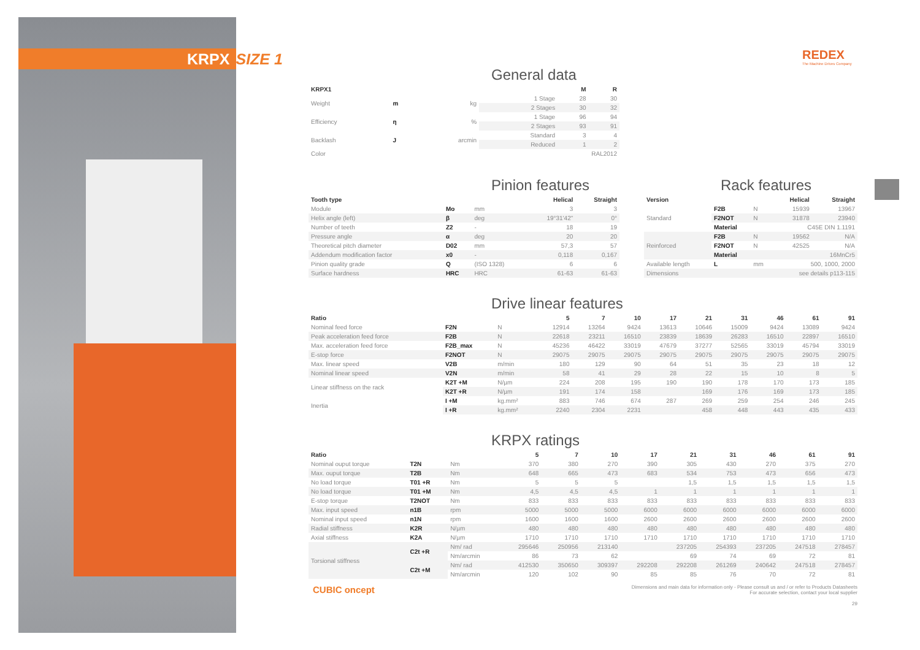KRPX SIZE 1
REDEX
The Machine Drives Company
General data
| KRPX1 | | | | M | R |
| --- | --- | --- | --- | --- | --- |
| Weight | m | kg | 1 Stage | 28 | 30 |
| | | | 2 Stages | 30 | 32 |
| Efficiency | η | % | 1 Stage | 96 | 94 |
| | | | 2 Stages | 93 | 91 |
| Backlash | J | arcmin | Standard | 3 | 4 |
| | | | Reduced | 1 | 2 |
| Color | | | RAL2012 | | |
Pinion features
| Tooth type | | | Helical | Straight |
| --- | --- | --- | --- | --- |
| Module | Mo | mm | 3 | 3 |
| Helix angle (left) | β | deg | 19°31'42" | 0° |
| Number of teeth | Z2 | - | 18 | 19 |
| Pressure angle | α | deg | 20 | 20 |
| Theoretical pitch diameter | D02 | mm | 57,3 | 57 |
| Addendum modification factor | x0 | - | 0,118 | 0,167 |
| Pinion quality grade | Q | (ISO 1328) | 6 | 6 |
| Surface hardness | HRC | HRC | 61-63 | 61-63 |
Rack features
| Version | | | Helical | Straight |
| --- | --- | --- | --- | --- |
| Standard | F2B | N | 15939 | 13967 |
| | F2NOT | N | 31878 | 23940 |
| | Material | | C45E DIN 1.1191 | |
| Reinforced | F2B | N | 19562 | N/A |
| | F2NOT | N | 42525 | N/A |
| | Material | | 16MnCr5 | |
| Available length | L | mm | 500, 1000, 2000 | |
| Dimensions | | | see details p113-115 | |
Drive linear features
| Ratio | | | 5 | 7 | 10 | 17 | 21 | 31 | 46 | 61 | 91 |
| --- | --- | --- | --- | --- | --- | --- | --- | --- | --- | --- | --- |
| Nominal feed force | F2N | N | 12914 | 13264 | 9424 | 13613 | 10646 | 15009 | 9424 | 13089 | 9424 |
| Peak acceleration feed force | F2B | N | 22618 | 23211 | 16510 | 23839 | 18639 | 26283 | 16510 | 22897 | 16510 |
| Max. acceleration feed force | F2B_max | N | 45236 | 46422 | 33019 | 47679 | 37277 | 52565 | 33019 | 45794 | 33019 |
| E-stop force | F2NOT | N | 29075 | 29075 | 29075 | 29075 | 29075 | 29075 | 29075 | 29075 | 29075 |
| Max. linear speed | V2B | m/min | 180 | 129 | 90 | 64 | 51 | 35 | 23 | 18 | 12 |
| Nominal linear speed | V2N | m/min | 58 | 41 | 29 | 28 | 22 | 15 | 10 | 8 | 5 |
| Linear stiffness on the rack | K2T +M | N/µm | 224 | 208 | 195 | 190 | 190 | 178 | 170 | 173 | 185 |
| | K2T +R | N/µm | 191 | 174 | 158 | | 169 | 176 | 169 | 173 | 185 |
| Inertia | I +M | kg.mm² | 883 | 746 | 674 | 287 | 269 | 259 | 254 | 246 | 245 |
| | I +R | kg.mm² | 2240 | 2304 | 2231 | | 458 | 448 | 443 | 435 | 433 |
KRPX ratings
| Ratio | | | 5 | 7 | 10 | 17 | 21 | 31 | 46 | 61 | 91 |
| --- | --- | --- | --- | --- | --- | --- | --- | --- | --- | --- | --- |
| Nominal ouput torque | T2N | Nm | 370 | 380 | 270 | 390 | 305 | 430 | 270 | 375 | 270 |
| Max. ouput torque | T2B | Nm | 648 | 665 | 473 | 683 | 534 | 753 | 473 | 656 | 473 |
| No load torque | T01 +R | Nm | 5 | 5 | 5 | | 1,5 | 1,5 | 1,5 | 1,5 | 1,5 |
| No load torque | T01 +M | Nm | 4,5 | 4,5 | 4,5 | 1 | 1 | 1 | 1 | 1 | 1 |
| E-stop torque | T2NOT | Nm | 833 | 833 | 833 | 833 | 833 | 833 | 833 | 833 | 833 |
| Max. input speed | n1B | rpm | 5000 | 5000 | 5000 | 6000 | 6000 | 6000 | 6000 | 6000 | 6000 |
| Nominal input speed | n1N | rpm | 1600 | 1600 | 1600 | 2600 | 2600 | 2600 | 2600 | 2600 | 2600 |
| Radial stiffness | K2R | N/µm | 480 | 480 | 480 | 480 | 480 | 480 | 480 | 480 | 480 |
| Axial stiffness | K2A | N/µm | 1710 | 1710 | 1710 | 1710 | 1710 | 1710 | 1710 | 1710 | 1710 |
| Torsional stiffness | C2t +R | Nm/ rad | 295646 | 250956 | 213140 | | 237205 | 254393 | 237205 | 247518 | 278457 |
| | | Nm/arcmin | 86 | 73 | 62 | | 69 | 74 | 69 | 72 | 81 |
| | C2t +M | Nm/ rad | 412530 | 350650 | 309397 | 292208 | 292208 | 261269 | 240642 | 247518 | 278457 |
| | | Nm/arcmin | 120 | 102 | 90 | 85 | 85 | 76 | 70 | 72 | 81 |
CUBIC oncept Dimensions and main data for information only - Please consult us and / or refer to Products Datasheets
For accurate selection, contact your local supplier
29